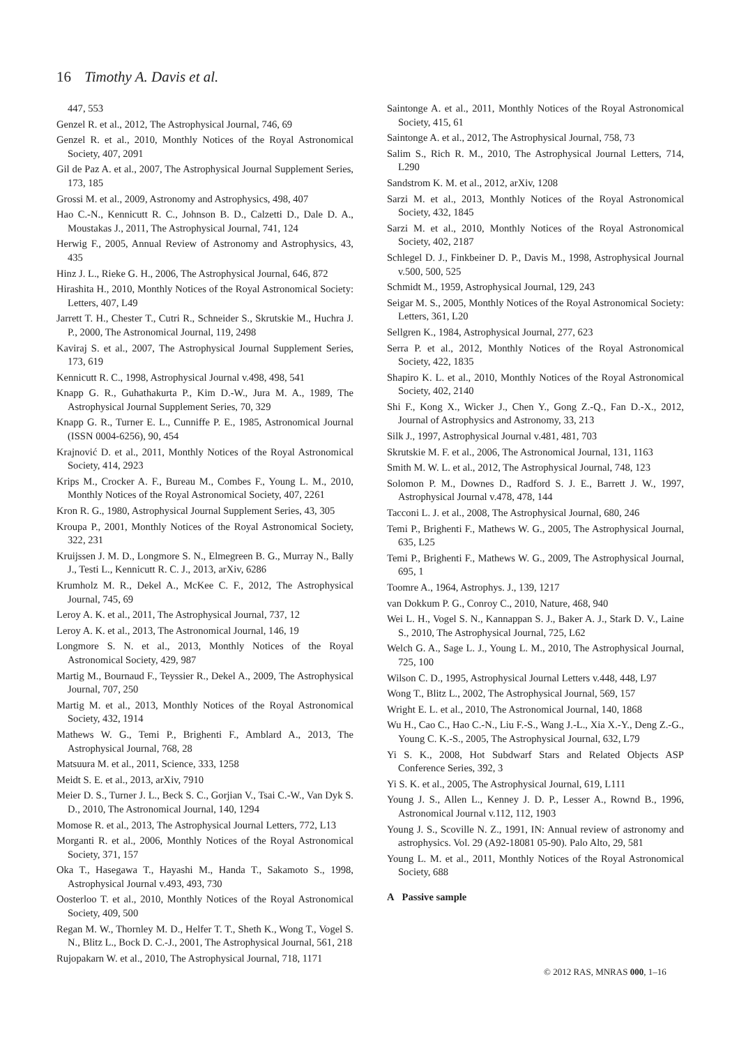16 Timothy A. Davis et al.
447, 553
Genzel R. et al., 2012, The Astrophysical Journal, 746, 69
Genzel R. et al., 2010, Monthly Notices of the Royal Astronomical Society, 407, 2091
Gil de Paz A. et al., 2007, The Astrophysical Journal Supplement Series, 173, 185
Grossi M. et al., 2009, Astronomy and Astrophysics, 498, 407
Hao C.-N., Kennicutt R. C., Johnson B. D., Calzetti D., Dale D. A., Moustakas J., 2011, The Astrophysical Journal, 741, 124
Herwig F., 2005, Annual Review of Astronomy and Astrophysics, 43, 435
Hinz J. L., Rieke G. H., 2006, The Astrophysical Journal, 646, 872
Hirashita H., 2010, Monthly Notices of the Royal Astronomical Society: Letters, 407, L49
Jarrett T. H., Chester T., Cutri R., Schneider S., Skrutskie M., Huchra J. P., 2000, The Astronomical Journal, 119, 2498
Kaviraj S. et al., 2007, The Astrophysical Journal Supplement Series, 173, 619
Kennicutt R. C., 1998, Astrophysical Journal v.498, 498, 541
Knapp G. R., Guhathakurta P., Kim D.-W., Jura M. A., 1989, The Astrophysical Journal Supplement Series, 70, 329
Knapp G. R., Turner E. L., Cunniffe P. E., 1985, Astronomical Journal (ISSN 0004-6256), 90, 454
Krajnović D. et al., 2011, Monthly Notices of the Royal Astronomical Society, 414, 2923
Krips M., Crocker A. F., Bureau M., Combes F., Young L. M., 2010, Monthly Notices of the Royal Astronomical Society, 407, 2261
Kron R. G., 1980, Astrophysical Journal Supplement Series, 43, 305
Kroupa P., 2001, Monthly Notices of the Royal Astronomical Society, 322, 231
Kruijssen J. M. D., Longmore S. N., Elmegreen B. G., Murray N., Bally J., Testi L., Kennicutt R. C. J., 2013, arXiv, 6286
Krumholz M. R., Dekel A., McKee C. F., 2012, The Astrophysical Journal, 745, 69
Leroy A. K. et al., 2011, The Astrophysical Journal, 737, 12
Leroy A. K. et al., 2013, The Astronomical Journal, 146, 19
Longmore S. N. et al., 2013, Monthly Notices of the Royal Astronomical Society, 429, 987
Martig M., Bournaud F., Teyssier R., Dekel A., 2009, The Astrophysical Journal, 707, 250
Martig M. et al., 2013, Monthly Notices of the Royal Astronomical Society, 432, 1914
Mathews W. G., Temi P., Brighenti F., Amblard A., 2013, The Astrophysical Journal, 768, 28
Matsuura M. et al., 2011, Science, 333, 1258
Meidt S. E. et al., 2013, arXiv, 7910
Meier D. S., Turner J. L., Beck S. C., Gorjian V., Tsai C.-W., Van Dyk S. D., 2010, The Astronomical Journal, 140, 1294
Momose R. et al., 2013, The Astrophysical Journal Letters, 772, L13
Morganti R. et al., 2006, Monthly Notices of the Royal Astronomical Society, 371, 157
Oka T., Hasegawa T., Hayashi M., Handa T., Sakamoto S., 1998, Astrophysical Journal v.493, 493, 730
Oosterloo T. et al., 2010, Monthly Notices of the Royal Astronomical Society, 409, 500
Regan M. W., Thornley M. D., Helfer T. T., Sheth K., Wong T., Vogel S. N., Blitz L., Bock D. C.-J., 2001, The Astrophysical Journal, 561, 218
Rujopakarn W. et al., 2010, The Astrophysical Journal, 718, 1171
Saintonge A. et al., 2011, Monthly Notices of the Royal Astronomical Society, 415, 61
Saintonge A. et al., 2012, The Astrophysical Journal, 758, 73
Salim S., Rich R. M., 2010, The Astrophysical Journal Letters, 714, L290
Sandstrom K. M. et al., 2012, arXiv, 1208
Sarzi M. et al., 2013, Monthly Notices of the Royal Astronomical Society, 432, 1845
Sarzi M. et al., 2010, Monthly Notices of the Royal Astronomical Society, 402, 2187
Schlegel D. J., Finkbeiner D. P., Davis M., 1998, Astrophysical Journal v.500, 500, 525
Schmidt M., 1959, Astrophysical Journal, 129, 243
Seigar M. S., 2005, Monthly Notices of the Royal Astronomical Society: Letters, 361, L20
Sellgren K., 1984, Astrophysical Journal, 277, 623
Serra P. et al., 2012, Monthly Notices of the Royal Astronomical Society, 422, 1835
Shapiro K. L. et al., 2010, Monthly Notices of the Royal Astronomical Society, 402, 2140
Shi F., Kong X., Wicker J., Chen Y., Gong Z.-Q., Fan D.-X., 2012, Journal of Astrophysics and Astronomy, 33, 213
Silk J., 1997, Astrophysical Journal v.481, 481, 703
Skrutskie M. F. et al., 2006, The Astronomical Journal, 131, 1163
Smith M. W. L. et al., 2012, The Astrophysical Journal, 748, 123
Solomon P. M., Downes D., Radford S. J. E., Barrett J. W., 1997, Astrophysical Journal v.478, 478, 144
Tacconi L. J. et al., 2008, The Astrophysical Journal, 680, 246
Temi P., Brighenti F., Mathews W. G., 2005, The Astrophysical Journal, 635, L25
Temi P., Brighenti F., Mathews W. G., 2009, The Astrophysical Journal, 695, 1
Toomre A., 1964, Astrophys. J., 139, 1217
van Dokkum P. G., Conroy C., 2010, Nature, 468, 940
Wei L. H., Vogel S. N., Kannappan S. J., Baker A. J., Stark D. V., Laine S., 2010, The Astrophysical Journal, 725, L62
Welch G. A., Sage L. J., Young L. M., 2010, The Astrophysical Journal, 725, 100
Wilson C. D., 1995, Astrophysical Journal Letters v.448, 448, L97
Wong T., Blitz L., 2002, The Astrophysical Journal, 569, 157
Wright E. L. et al., 2010, The Astronomical Journal, 140, 1868
Wu H., Cao C., Hao C.-N., Liu F.-S., Wang J.-L., Xia X.-Y., Deng Z.-G., Young C. K.-S., 2005, The Astrophysical Journal, 632, L79
Yi S. K., 2008, Hot Subdwarf Stars and Related Objects ASP Conference Series, 392, 3
Yi S. K. et al., 2005, The Astrophysical Journal, 619, L111
Young J. S., Allen L., Kenney J. D. P., Lesser A., Rownd B., 1996, Astronomical Journal v.112, 112, 1903
Young J. S., Scoville N. Z., 1991, IN: Annual review of astronomy and astrophysics. Vol. 29 (A92-18081 05-90). Palo Alto, 29, 581
Young L. M. et al., 2011, Monthly Notices of the Royal Astronomical Society, 688
A Passive sample
© 2012 RAS, MNRAS 000, 1–16